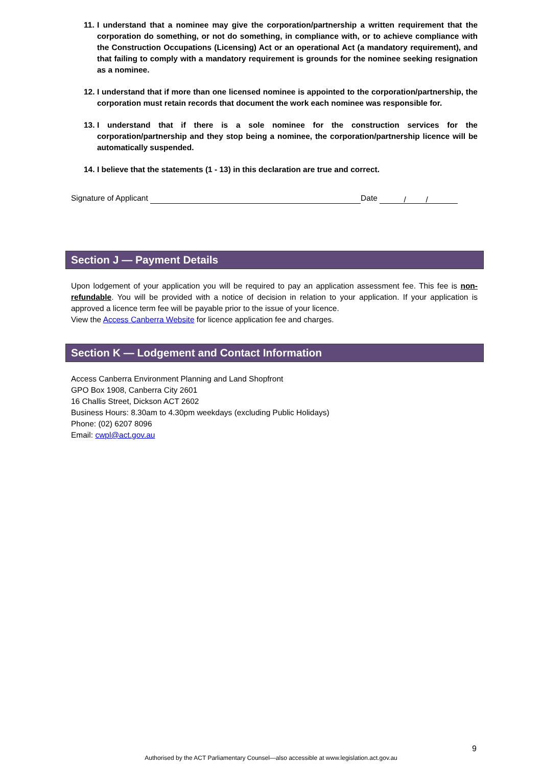11. I understand that a nominee may give the corporation/partnership a written requirement that the corporation do something, or not do something, in compliance with, or to achieve compliance with the Construction Occupations (Licensing) Act or an operational Act (a mandatory requirement), and that failing to comply with a mandatory requirement is grounds for the nominee seeking resignation as a nominee.
12. I understand that if more than one licensed nominee is appointed to the corporation/partnership, the corporation must retain records that document the work each nominee was responsible for.
13. I understand that if there is a sole nominee for the construction services for the corporation/partnership and they stop being a nominee, the corporation/partnership licence will be automatically suspended.
14. I believe that the statements (1 - 13) in this declaration are true and correct.
Signature of Applicant Date / /
Section J — Payment Details
Upon lodgement of your application you will be required to pay an application assessment fee. This fee is non-refundable. You will be provided with a notice of decision in relation to your application. If your application is approved a licence term fee will be payable prior to the issue of your licence.
View the Access Canberra Website for licence application fee and charges.
Section K — Lodgement and Contact Information
Access Canberra Environment Planning and Land Shopfront
GPO Box 1908, Canberra City 2601
16 Challis Street, Dickson ACT 2602
Business Hours: 8.30am to 4.30pm weekdays (excluding Public Holidays)
Phone: (02) 6207 8096
Email: cwpl@act.gov.au
9
Authorised by the ACT Parliamentary Counsel—also accessible at www.legislation.act.gov.au